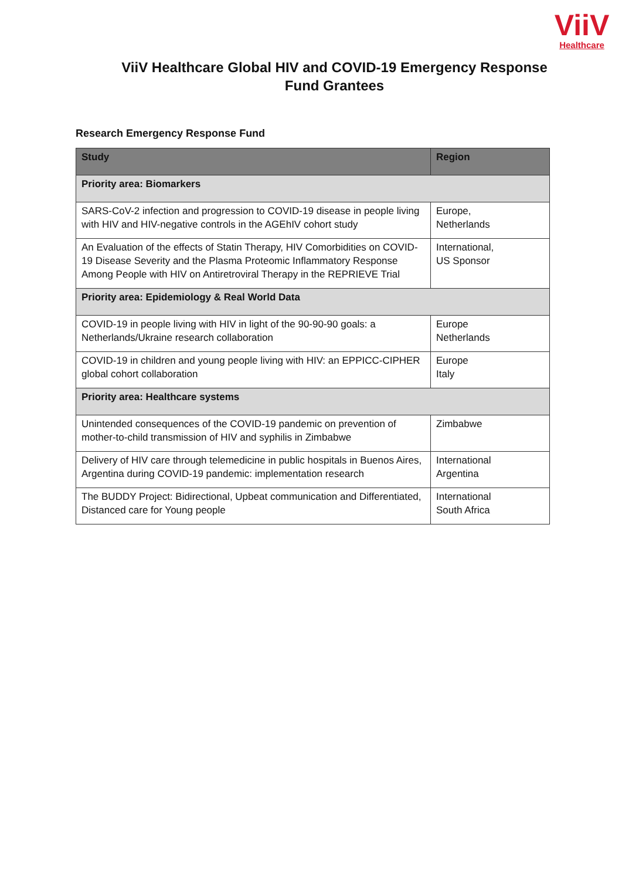ViiV
Healthcare
ViiV Healthcare Global HIV and COVID-19 Emergency Response
Fund Grantees
Research Emergency Response Fund
| Study | Region |
| --- | --- |
| Priority area: Biomarkers | |
| SARS-CoV-2 infection and progression to COVID-19 disease in people living with HIV and HIV-negative controls in the AGEhIV cohort study | Europe, Netherlands |
| An Evaluation of the effects of Statin Therapy, HIV Comorbidities on COVID-19 Disease Severity and the Plasma Proteomic Inflammatory Response Among People with HIV on Antiretroviral Therapy in the REPRIEVE Trial | International, US Sponsor |
| Priority area: Epidemiology & Real World Data | |
| COVID-19 in people living with HIV in light of the 90-90-90 goals: a Netherlands/Ukraine research collaboration | Europe Netherlands |
| COVID-19 in children and young people living with HIV: an EPPICC-CIPHER global cohort collaboration | Europe Italy |
| Priority area: Healthcare systems | |
| Unintended consequences of the COVID-19 pandemic on prevention of mother-to-child transmission of HIV and syphilis in Zimbabwe | Zimbabwe |
| Delivery of HIV care through telemedicine in public hospitals in Buenos Aires, Argentina during COVID-19 pandemic: implementation research | International Argentina |
| The BUDDY Project: Bidirectional, Upbeat communication and Differentiated, Distanced care for Young people | International South Africa |